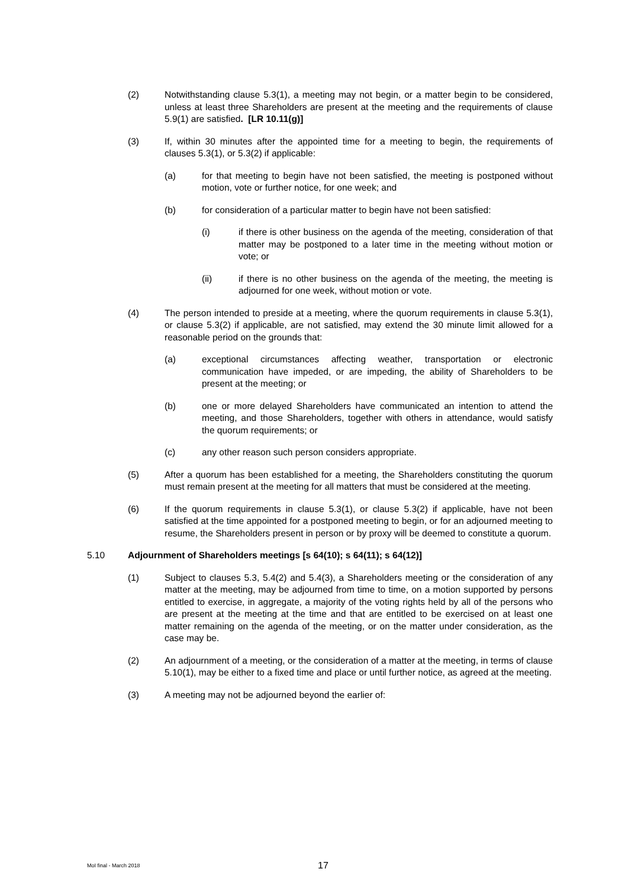(2) Notwithstanding clause 5.3(1), a meeting may not begin, or a matter begin to be considered, unless at least three Shareholders are present at the meeting and the requirements of clause 5.9(1) are satisfied. [LR 10.11(g)]
(3) If, within 30 minutes after the appointed time for a meeting to begin, the requirements of clauses 5.3(1), or 5.3(2) if applicable:
(a) for that meeting to begin have not been satisfied, the meeting is postponed without motion, vote or further notice, for one week; and
(b) for consideration of a particular matter to begin have not been satisfied:
(i) if there is other business on the agenda of the meeting, consideration of that matter may be postponed to a later time in the meeting without motion or vote; or
(ii) if there is no other business on the agenda of the meeting, the meeting is adjourned for one week, without motion or vote.
(4) The person intended to preside at a meeting, where the quorum requirements in clause 5.3(1), or clause 5.3(2) if applicable, are not satisfied, may extend the 30 minute limit allowed for a reasonable period on the grounds that:
(a) exceptional circumstances affecting weather, transportation or electronic communication have impeded, or are impeding, the ability of Shareholders to be present at the meeting; or
(b) one or more delayed Shareholders have communicated an intention to attend the meeting, and those Shareholders, together with others in attendance, would satisfy the quorum requirements; or
(c) any other reason such person considers appropriate.
(5) After a quorum has been established for a meeting, the Shareholders constituting the quorum must remain present at the meeting for all matters that must be considered at the meeting.
(6) If the quorum requirements in clause 5.3(1), or clause 5.3(2) if applicable, have not been satisfied at the time appointed for a postponed meeting to begin, or for an adjourned meeting to resume, the Shareholders present in person or by proxy will be deemed to constitute a quorum.
5.10 Adjournment of Shareholders meetings [s 64(10); s 64(11); s 64(12)]
(1) Subject to clauses 5.3, 5.4(2) and 5.4(3), a Shareholders meeting or the consideration of any matter at the meeting, may be adjourned from time to time, on a motion supported by persons entitled to exercise, in aggregate, a majority of the voting rights held by all of the persons who are present at the meeting at the time and that are entitled to be exercised on at least one matter remaining on the agenda of the meeting, or on the matter under consideration, as the case may be.
(2) An adjournment of a meeting, or the consideration of a matter at the meeting, in terms of clause 5.10(1), may be either to a fixed time and place or until further notice, as agreed at the meeting.
(3) A meeting may not be adjourned beyond the earlier of:
MoI final - March 2018 17